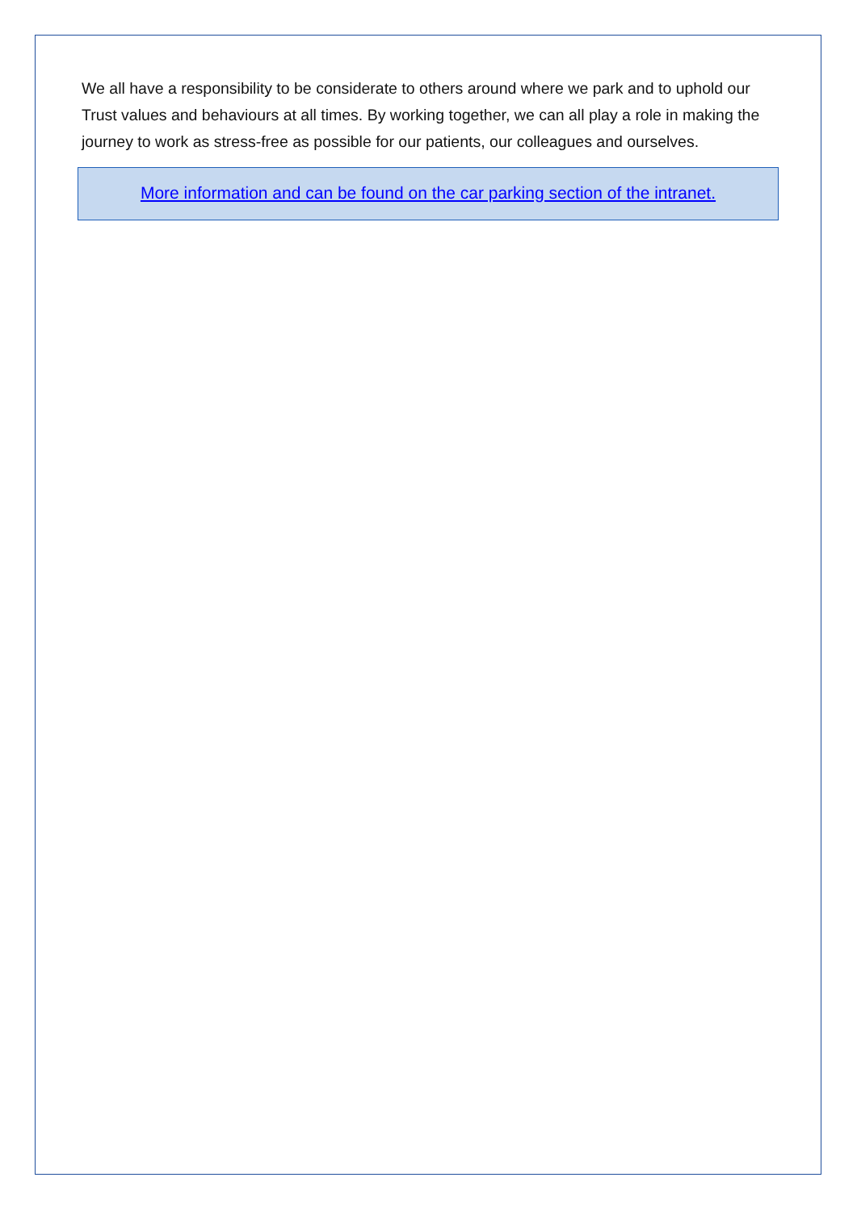We all have a responsibility to be considerate to others around where we park and to uphold our Trust values and behaviours at all times. By working together, we can all play a role in making the journey to work as stress-free as possible for our patients, our colleagues and ourselves.
More information and can be found on the car parking section of the intranet.